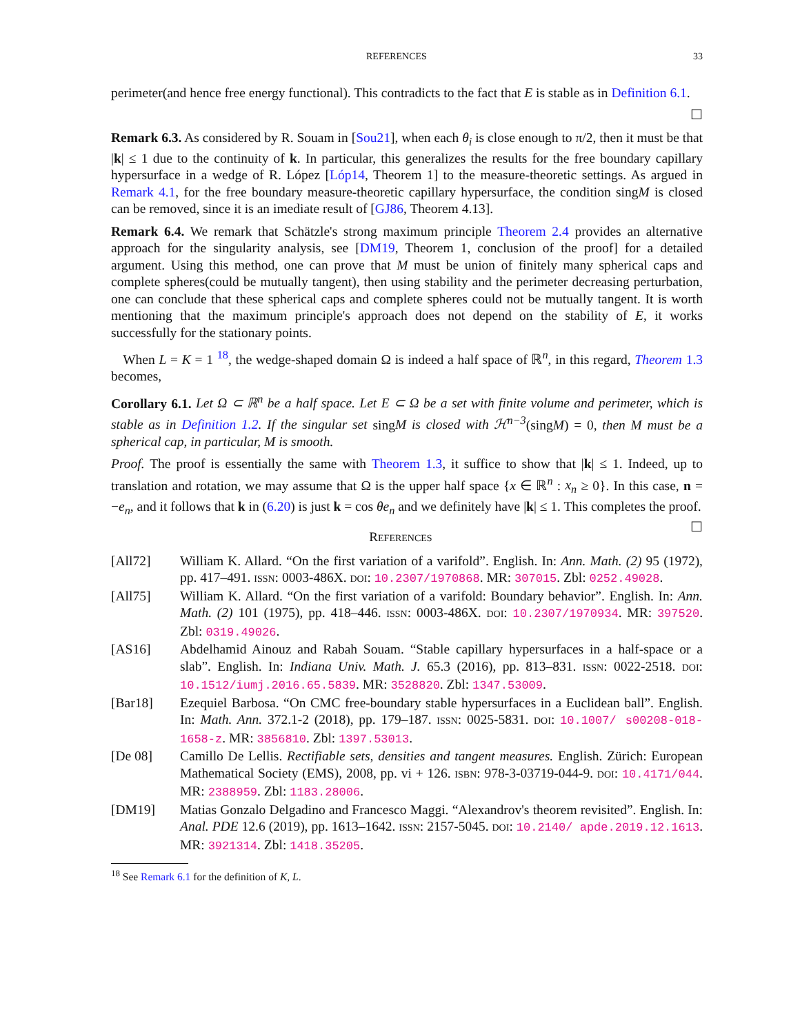REFERENCES 33
perimeter(and hence free energy functional). This contradicts to the fact that E is stable as in Definition 6.1.
☐
Remark 6.3. As considered by R. Souam in [Sou21], when each θ<sub>i</sub> is close enough to π/2, then it must be that |k| ≤ 1 due to the continuity of k. In particular, this generalizes the results for the free boundary capillary hypersurface in a wedge of R. López [Lóp14, Theorem 1] to the measure-theoretic settings. As argued in Remark 4.1, for the free boundary measure-theoretic capillary hypersurface, the condition singM is closed can be removed, since it is an imediate result of [GJ86, Theorem 4.13].
Remark 6.4. We remark that Schätzle's strong maximum principle Theorem 2.4 provides an alternative approach for the singularity analysis, see [DM19, Theorem 1, conclusion of the proof] for a detailed argument. Using this method, one can prove that M must be union of finitely many spherical caps and complete spheres(could be mutually tangent), then using stability and the perimeter decreasing perturbation, one can conclude that these spherical caps and complete spheres could not be mutually tangent. It is worth mentioning that the maximum principle's approach does not depend on the stability of E, it works successfully for the stationary points.
When L = K = 1 <sup>18</sup>, the wedge-shaped domain Ω is indeed a half space of ℝ<sup>n</sup>, in this regard, Theorem 1.3 becomes,
Corollary 6.1. Let Ω ⊂ ℝ<sup>n</sup> be a half space. Let E ⊂ Ω be a set with finite volume and perimeter, which is stable as in Definition 1.2. If the singular set singM is closed with ℋ<sup>n−3</sup>(singM) = 0, then M must be a spherical cap, in particular, M is smooth.
Proof. The proof is essentially the same with Theorem 1.3, it suffice to show that |k| ≤ 1. Indeed, up to translation and rotation, we may assume that Ω is the upper half space {x ∈ ℝ<sup>n</sup> : x<sub>n</sub> ≥ 0}. In this case, n = −e<sub>n</sub>, and it follows that k in (6.20) is just k = cos θe<sub>n</sub> and we definitely have |k| ≤ 1. This completes the proof. ☐
REFERENCES
[All72] William K. Allard. “On the first variation of a varifold”. English. In: Ann. Math. (2) 95 (1972), pp. 417–491. ISSN: 0003-486X. DOI: 10.2307/1970868. MR: 307015. Zbl: 0252.49028.
[All75] William K. Allard. “On the first variation of a varifold: Boundary behavior”. English. In: Ann. Math. (2) 101 (1975), pp. 418–446. ISSN: 0003-486X. DOI: 10.2307/1970934. MR: 397520. Zbl: 0319.49026.
[AS16] Abdelhamid Ainouz and Rabah Souam. “Stable capillary hypersurfaces in a half-space or a slab”. English. In: Indiana Univ. Math. J. 65.3 (2016), pp. 813–831. ISSN: 0022-2518. DOI: 10.1512/iumj.2016.65.5839. MR: 3528820. Zbl: 1347.53009.
[Bar18] Ezequiel Barbosa. “On CMC free-boundary stable hypersurfaces in a Euclidean ball”. English. In: Math. Ann. 372.1-2 (2018), pp. 179–187. ISSN: 0025-5831. DOI: 10.1007/ s00208-018-1658-z. MR: 3856810. Zbl: 1397.53013.
[De 08] Camillo De Lellis. Rectifiable sets, densities and tangent measures. English. Zürich: European Mathematical Society (EMS), 2008, pp. vi + 126. ISBN: 978-3-03719-044-9. DOI: 10.4171/044. MR: 2388959. Zbl: 1183.28006.
[DM19] Matias Gonzalo Delgadino and Francesco Maggi. “Alexandrov's theorem revisited”. English. In: Anal. PDE 12.6 (2019), pp. 1613–1642. ISSN: 2157-5045. DOI: 10.2140/ apde.2019.12.1613. MR: 3921314. Zbl: 1418.35205.
<sup>18</sup> See Remark 6.1 for the definition of K, L.